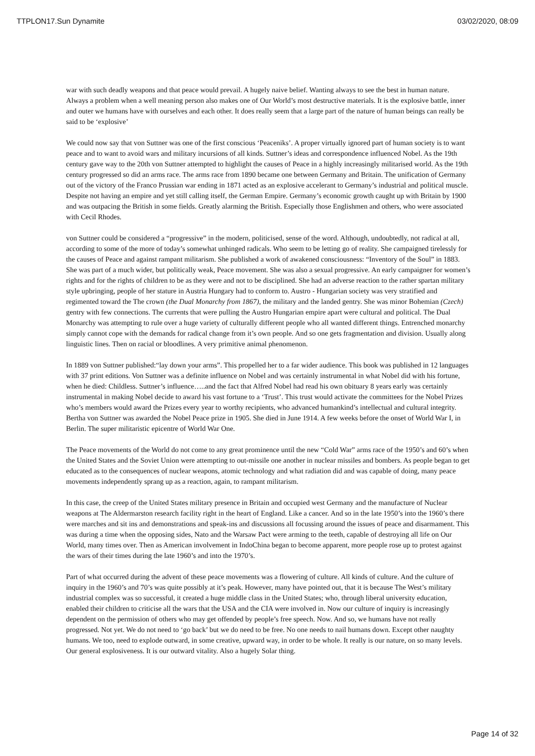TTPLON17.Sun Dynamite 03/02/2020, 08:09
war with such deadly weapons and that peace would prevail. A hugely naive belief. Wanting always to see the best in human nature. Always a problem when a well meaning person also makes one of Our World’s most destructive materials. It is the explosive battle, inner and outer we humans have with ourselves and each other. It does really seem that a large part of the nature of human beings can really be said to be ‘explosive’
We could now say that von Suttner was one of the first conscious ‘Peaceniks’. A proper virtually ignored part of human society is to want peace and to want to avoid wars and military incursions of all kinds. Suttner’s ideas and correspondence influenced Nobel. As the 19th century gave way to the 20th von Suttner attempted to highlight the causes of Peace in a highly increasingly militarised world. As the 19th century progressed so did an arms race. The arms race from 1890 became one between Germany and Britain. The unification of Germany out of the victory of the Franco Prussian war ending in 1871 acted as an explosive accelerant to Germany’s industrial and political muscle. Despite not having an empire and yet still calling itself, the German Empire. Germany’s economic growth caught up with Britain by 1900 and was outpacing the British in some fields. Greatly alarming the British. Especially those Englishmen and others, who were associated with Cecil Rhodes.
von Suttner could be considered a “progressive” in the modern, politicised, sense of the word. Although, undoubtedly, not radical at all, according to some of the more of today’s somewhat unhinged radicals. Who seem to be letting go of reality. She campaigned tirelessly for the causes of Peace and against rampant militarism. She published a work of awakened consciousness: “Inventory of the Soul” in 1883. She was part of a much wider, but politically weak, Peace movement. She was also a sexual progressive. An early campaigner for women’s rights and for the rights of children to be as they were and not to be disciplined. She had an adverse reaction to the rather spartan military style upbringing, people of her stature in Austria Hungary had to conform to. Austro - Hungarian society was very stratified and regimented toward the The crown (the Dual Monarchy from 1867), the military and the landed gentry. She was minor Bohemian (Czech) gentry with few connections. The currents that were pulling the Austro Hungarian empire apart were cultural and political. The Dual Monarchy was attempting to rule over a huge variety of culturally different people who all wanted different things. Entrenched monarchy simply cannot cope with the demands for radical change from it’s own people. And so one gets fragmentation and division. Usually along linguistic lines. Then on racial or bloodlines. A very primitive animal phenomenon.
In 1889 von Suttner published:“lay down your arms”. This propelled her to a far wider audience. This book was published in 12 languages with 37 print editions. Von Suttner was a definite influence on Nobel and was certainly instrumental in what Nobel did with his fortune, when he died: Childless. Suttner’s influence…..and the fact that Alfred Nobel had read his own obituary 8 years early was certainly instrumental in making Nobel decide to award his vast fortune to a ‘Trust’. This trust would activate the committees for the Nobel Prizes who’s members would award the Prizes every year to worthy recipients, who advanced humankind’s intellectual and cultural integrity. Bertha von Suttner was awarded the Nobel Peace prize in 1905. She died in June 1914. A few weeks before the onset of World War I, in Berlin. The super militaristic epicentre of World War One.
The Peace movements of the World do not come to any great prominence until the new “Cold War” arms race of the 1950’s and 60’s when the United States and the Soviet Union were attempting to out-missile one another in nuclear missiles and bombers. As people began to get educated as to the consequences of nuclear weapons, atomic technology and what radiation did and was capable of doing, many peace movements independently sprang up as a reaction, again, to rampant militarism.
In this case, the creep of the United States military presence in Britain and occupied west Germany and the manufacture of Nuclear weapons at The Aldermarston research facility right in the heart of England. Like a cancer. And so in the late 1950’s into the 1960’s there were marches and sit ins and demonstrations and speak-ins and discussions all focussing around the issues of peace and disarmament. This was during a time when the opposing sides, Nato and the Warsaw Pact were arming to the teeth, capable of destroying all life on Our World, many times over. Then as American involvement in IndoChina began to become apparent, more people rose up to protest against the wars of their times during the late 1960’s and into the 1970’s.
Part of what occurred during the advent of these peace movements was a flowering of culture. All kinds of culture. And the culture of inquiry in the 1960’s and 70’s was quite possibly at it’s peak. However, many have pointed out, that it is because The West’s military industrial complex was so successful, it created a huge middle class in the United States; who, through liberal university education, enabled their children to criticise all the wars that the USA and the CIA were involved in. Now our culture of inquiry is increasingly dependent on the permission of others who may get offended by people’s free speech. Now. And so, we humans have not really progressed. Not yet. We do not need to ‘go back’ but we do need to be free. No one needs to nail humans down. Except other naughty humans. We too, need to explode outward, in some creative, upward way, in order to be whole. It really is our nature, on so many levels. Our general explosiveness. It is our outward vitality. Also a hugely Solar thing.
Page 14 of 32